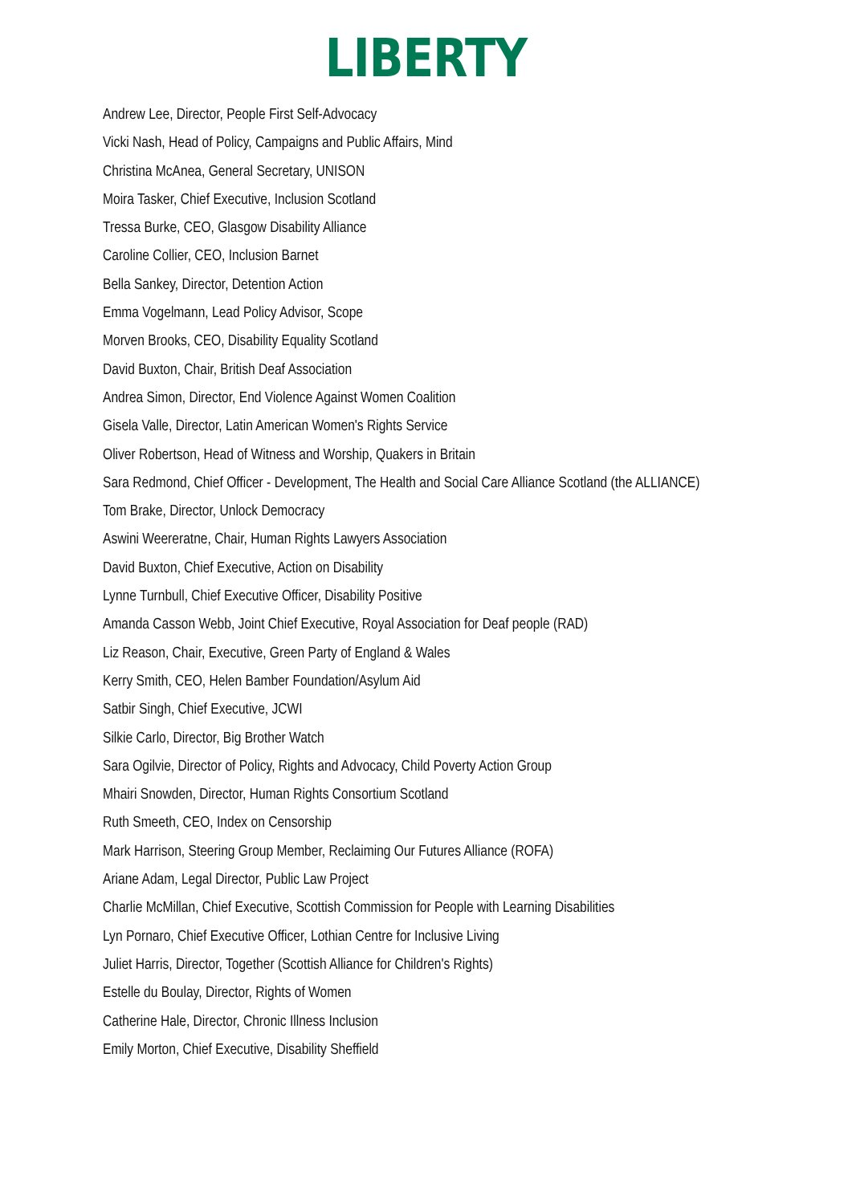LIBERTY
Andrew Lee, Director, People First Self-Advocacy
Vicki Nash, Head of Policy, Campaigns and Public Affairs, Mind
Christina McAnea, General Secretary, UNISON
Moira Tasker, Chief Executive, Inclusion Scotland
Tressa Burke, CEO, Glasgow Disability Alliance
Caroline Collier, CEO, Inclusion Barnet
Bella Sankey, Director, Detention Action
Emma Vogelmann, Lead Policy Advisor, Scope
Morven Brooks, CEO, Disability Equality Scotland
David Buxton, Chair, British Deaf Association
Andrea Simon, Director, End Violence Against Women Coalition
Gisela Valle, Director, Latin American Women's Rights Service
Oliver Robertson, Head of Witness and Worship, Quakers in Britain
Sara Redmond, Chief Officer - Development, The Health and Social Care Alliance Scotland (the ALLIANCE)
Tom Brake, Director, Unlock Democracy
Aswini Weereratne, Chair, Human Rights Lawyers Association
David Buxton, Chief Executive, Action on Disability
Lynne Turnbull, Chief Executive Officer, Disability Positive
Amanda Casson Webb, Joint Chief Executive, Royal Association for Deaf people (RAD)
Liz Reason, Chair, Executive, Green Party of England & Wales
Kerry Smith, CEO, Helen Bamber Foundation/Asylum Aid
Satbir Singh, Chief Executive, JCWI
Silkie Carlo, Director, Big Brother Watch
Sara Ogilvie, Director of Policy, Rights and Advocacy, Child Poverty Action Group
Mhairi Snowden, Director, Human Rights Consortium Scotland
Ruth Smeeth, CEO, Index on Censorship
Mark Harrison, Steering Group Member, Reclaiming Our Futures Alliance (ROFA)
Ariane Adam, Legal Director, Public Law Project
Charlie McMillan, Chief Executive, Scottish Commission for People with Learning Disabilities
Lyn Pornaro, Chief Executive Officer, Lothian Centre for Inclusive Living
Juliet Harris, Director, Together (Scottish Alliance for Children's Rights)
Estelle du Boulay, Director, Rights of Women
Catherine Hale, Director, Chronic Illness Inclusion
Emily Morton, Chief Executive, Disability Sheffield